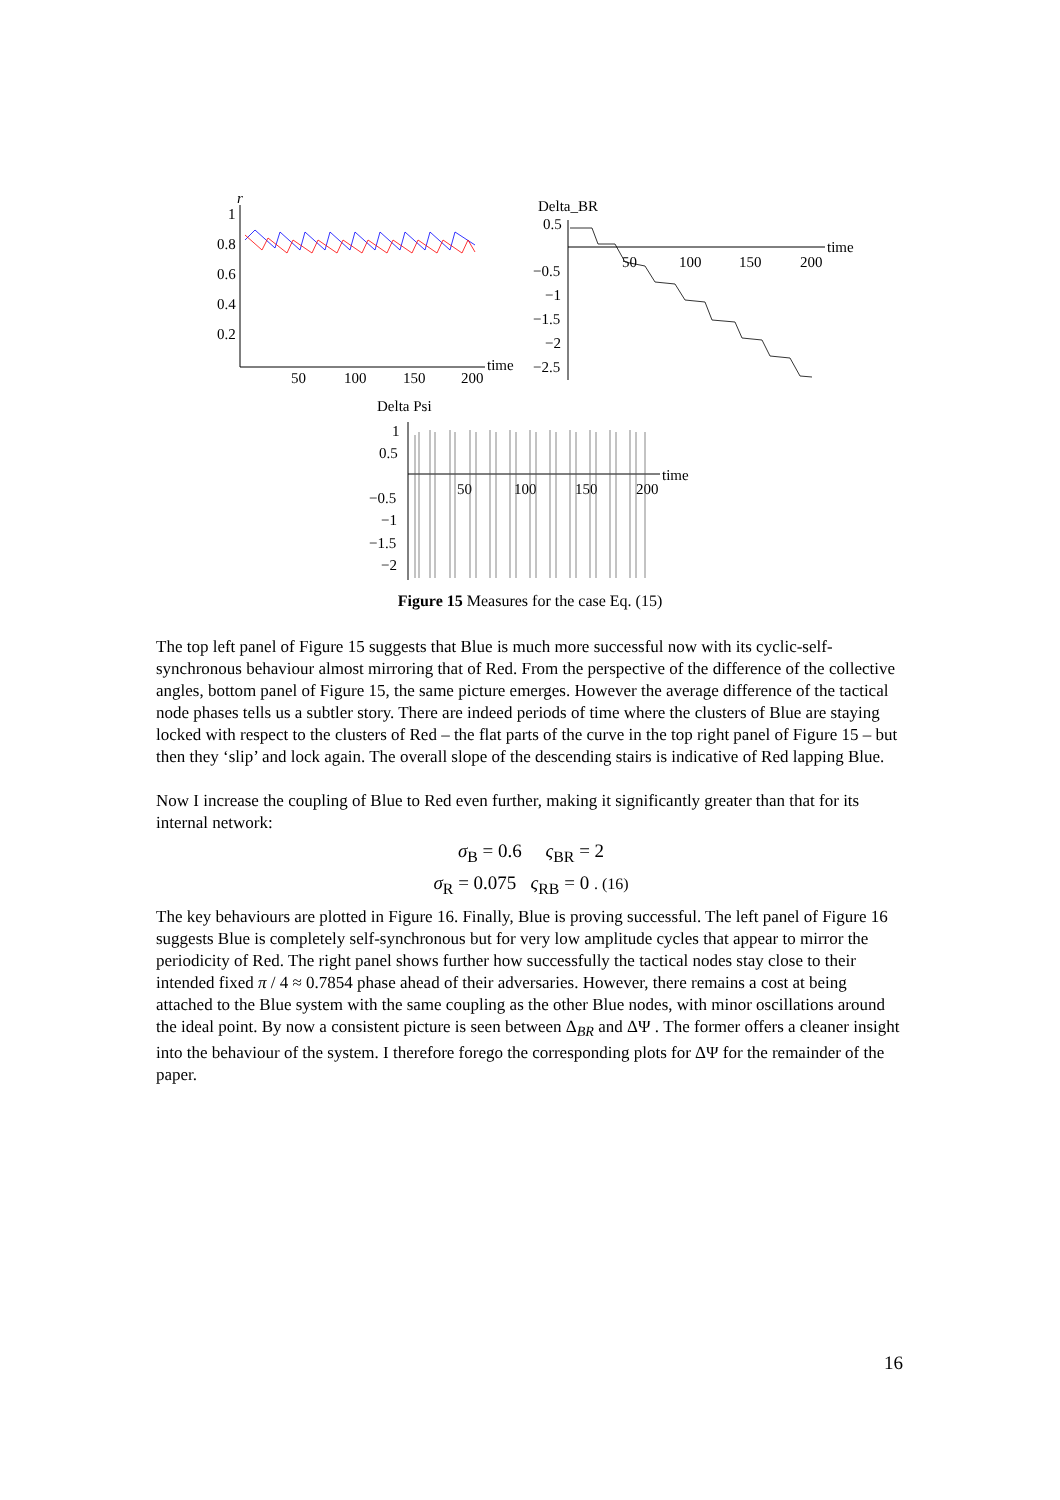r
1
0.8
0.6
0.4
0.2
50
100
150
200
time
Delta_BR
0.5
−0.5
−1
−1.5
−2
−2.5
50
100
150
200
time
Delta Psi
1
0.5
−0.5
−1
−1.5
−2
50
100
150
200
time
Figure 15 Measures for the case Eq. (15)
The top left panel of Figure 15 suggests that Blue is much more successful now with its cyclic-self-synchronous behaviour almost mirroring that of Red. From the perspective of the difference of the collective angles, bottom panel of Figure 15, the same picture emerges. However the average difference of the tactical node phases tells us a subtler story. There are indeed periods of time where the clusters of Blue are staying locked with respect to the clusters of Red – the flat parts of the curve in the top right panel of Figure 15 – but then they ‘slip’ and lock again. The overall slope of the descending stairs is indicative of Red lapping Blue.
Now I increase the coupling of Blue to Red even further, making it significantly greater than that for its internal network:
σ<sub>B</sub> = 0.6 ς<sub>BR</sub> = 2
σ<sub>R</sub> = 0.075 ς<sub>RB</sub> = 0 . (16)
The key behaviours are plotted in Figure 16. Finally, Blue is proving successful. The left panel of Figure 16 suggests Blue is completely self-synchronous but for very low amplitude cycles that appear to mirror the periodicity of Red. The right panel shows further how successfully the tactical nodes stay close to their intended fixed π / 4 ≈ 0.7854 phase ahead of their adversaries. However, there remains a cost at being attached to the Blue system with the same coupling as the other Blue nodes, with minor oscillations around the ideal point. By now a consistent picture is seen between Δ<sub>BR</sub> and ΔΨ . The former offers a cleaner insight into the behaviour of the system. I therefore forego the corresponding plots for ΔΨ for the remainder of the paper.
16